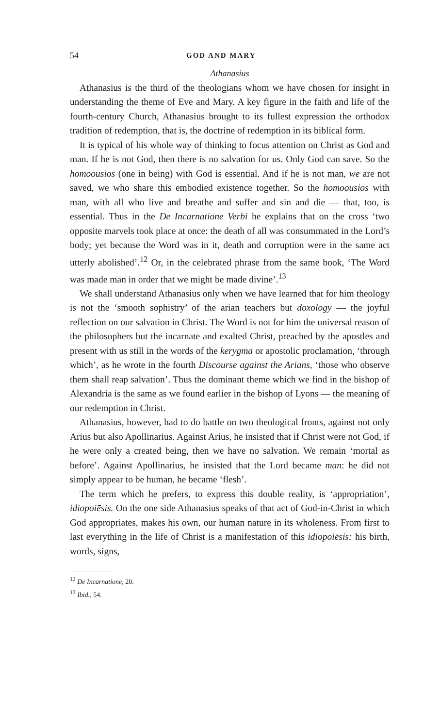54 GOD AND MARY
Athanasius
Athanasius is the third of the theologians whom we have chosen for insight in understanding the theme of Eve and Mary. A key figure in the faith and life of the fourth-century Church, Athanasius brought to its fullest expression the orthodox tradition of redemption, that is, the doctrine of redemption in its biblical form.
It is typical of his whole way of thinking to focus attention on Christ as God and man. If he is not God, then there is no salvation for us. Only God can save. So the homoousios (one in being) with God is essential. And if he is not man, we are not saved, we who share this embodied existence together. So the homoousios with man, with all who live and breathe and suffer and sin and die — that, too, is essential. Thus in the De Incarnatione Verbi he explains that on the cross ‘two opposite marvels took place at once: the death of all was consummated in the Lord’s body; yet because the Word was in it, death and corruption were in the same act utterly abolished’.<sup>12</sup> Or, in the celebrated phrase from the same book, ‘The Word was made man in order that we might be made divine’.<sup>13</sup>
We shall understand Athanasius only when we have learned that for him theology is not the ‘smooth sophistry’ of the arian teachers but doxology — the joyful reflection on our salvation in Christ. The Word is not for him the universal reason of the philosophers but the incarnate and exalted Christ, preached by the apostles and present with us still in the words of the kerygma or apostolic proclamation, ‘through which’, as he wrote in the fourth Discourse against the Arians, ‘those who observe them shall reap salvation’. Thus the dominant theme which we find in the bishop of Alexandria is the same as we found earlier in the bishop of Lyons — the meaning of our redemption in Christ.
Athanasius, however, had to do battle on two theological fronts, against not only Arius but also Apollinarius. Against Arius, he insisted that if Christ were not God, if he were only a created being, then we have no salvation. We remain ‘mortal as before’. Against Apollinarius, he insisted that the Lord became man: he did not simply appear to be human, he became ‘flesh’.
The term which he prefers, to express this double reality, is ‘appropriation’, idiopoiēsis. On the one side Athanasius speaks of that act of God-in-Christ in which God appropriates, makes his own, our human nature in its wholeness. From first to last everything in the life of Christ is a manifestation of this idiopoiēsis: his birth, words, signs,
<sup>12</sup> De Incarnatione, 20.
<sup>13</sup> Ibid., 54.